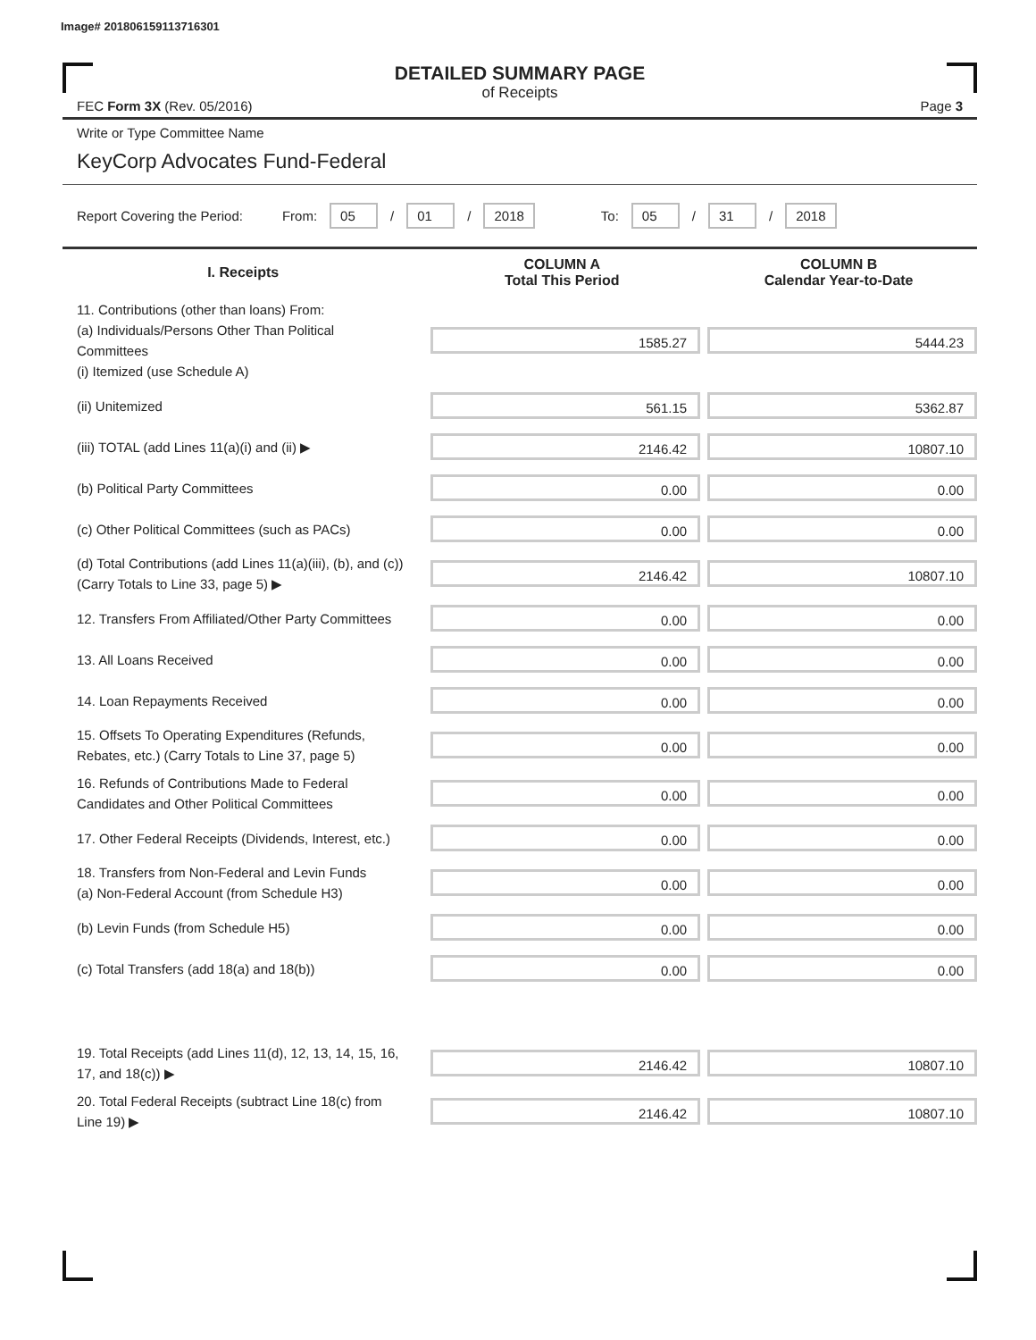Image# 201806159113716301
DETAILED SUMMARY PAGE
of Receipts
FEC Form 3X (Rev. 05/2016) Page 3
Write or Type Committee Name
KeyCorp Advocates Fund-Federal
Report Covering the Period: From: 05 / 01 / 2018 To: 05 / 31 / 2018
| I. Receipts | COLUMN A Total This Period | COLUMN B Calendar Year-to-Date |
| --- | --- | --- |
| 11. Contributions (other than loans) From: (a) Individuals/Persons Other Than Political Committees (i) Itemized (use Schedule A) | 1585.27 | 5444.23 |
| (ii) Unitemized | 561.15 | 5362.87 |
| (iii) TOTAL (add Lines 11(a)(i) and (ii) ▶ | 2146.42 | 10807.10 |
| (b) Political Party Committees | 0.00 | 0.00 |
| (c) Other Political Committees (such as PACs) | 0.00 | 0.00 |
| (d) Total Contributions (add Lines 11(a)(iii), (b), and (c)) (Carry Totals to Line 33, page 5) ▶ | 2146.42 | 10807.10 |
| 12. Transfers From Affiliated/Other Party Committees | 0.00 | 0.00 |
| 13. All Loans Received | 0.00 | 0.00 |
| 14. Loan Repayments Received | 0.00 | 0.00 |
| 15. Offsets To Operating Expenditures (Refunds, Rebates, etc.) (Carry Totals to Line 37, page 5) | 0.00 | 0.00 |
| 16. Refunds of Contributions Made to Federal Candidates and Other Political Committees | 0.00 | 0.00 |
| 17. Other Federal Receipts (Dividends, Interest, etc.) | 0.00 | 0.00 |
| 18. Transfers from Non-Federal and Levin Funds (a) Non-Federal Account (from Schedule H3) | 0.00 | 0.00 |
| (b) Levin Funds (from Schedule H5) | 0.00 | 0.00 |
| (c) Total Transfers (add 18(a) and 18(b)) | 0.00 | 0.00 |
| 19. Total Receipts (add Lines 11(d), 12, 13, 14, 15, 16, 17, and 18(c)) ▶ | 2146.42 | 10807.10 |
| 20. Total Federal Receipts (subtract Line 18(c) from Line 19) ▶ | 2146.42 | 10807.10 |